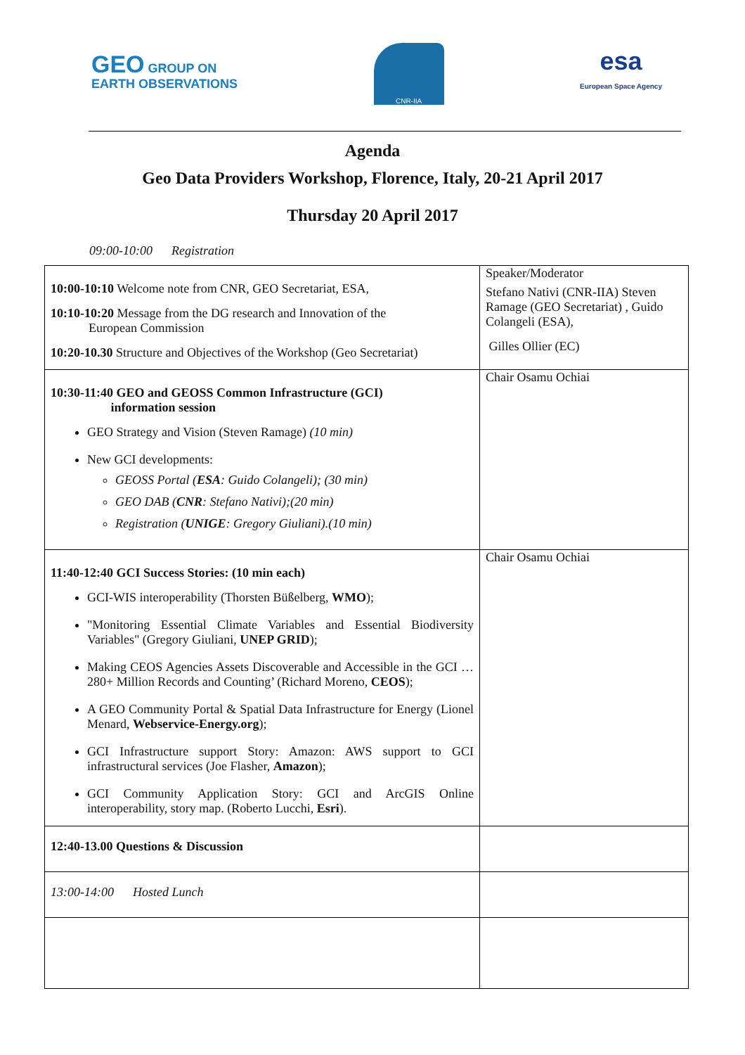GEO GROUP ON
EARTH OBSERVATIONS
CNR-IIA
esa
European Space Agency
Agenda
Geo Data Providers Workshop, Florence, Italy, 20-21 April 2017
Thursday 20 April 2017
09:00-10:00 Registration
| 10:00-10:10 Welcome note from CNR, GEO Secretariat, ESA, 10:10-10:20 Message from the DG research and Innovation of the European Commission 10:20-10.30 Structure and Objectives of the Workshop (Geo Secretariat) | Speaker/Moderator Stefano Nativi (CNR-IIA) Steven Ramage (GEO Secretariat) , Guido Colangeli (ESA), Gilles Ollier (EC) |
| 10:30-11:40 GEO and GEOSS Common Infrastructure (GCI) information session GEO Strategy and Vision (Steven Ramage) (10 min) New GCI developments: GEOSS Portal ( ESA : Guido Colangeli); (30 min) GEO DAB ( CNR : Stefano Nativi);(20 min) Registration ( UNIGE : Gregory Giuliani).(10 min) | Chair Osamu Ochiai |
| 11:40-12:40 GCI Success Stories: (10 min each) GCI-WIS interoperability (Thorsten Büßelberg, WMO ); "Monitoring Essential Climate Variables and Essential Biodiversity Variables" (Gregory Giuliani, UNEP GRID ); Making CEOS Agencies Assets Discoverable and Accessible in the GCI … 280+ Million Records and Counting’ (Richard Moreno, CEOS ); A GEO Community Portal & Spatial Data Infrastructure for Energy (Lionel Menard, Webservice-Energy.org ); GCI Infrastructure support Story: Amazon: AWS support to GCI infrastructural services (Joe Flasher, Amazon ); GCI Community Application Story: GCI and ArcGIS Online interoperability, story map. (Roberto Lucchi, Esri ). | Chair Osamu Ochiai |
| 12:40-13.00 Questions & Discussion | |
| 13:00-14:00 Hosted Lunch | |